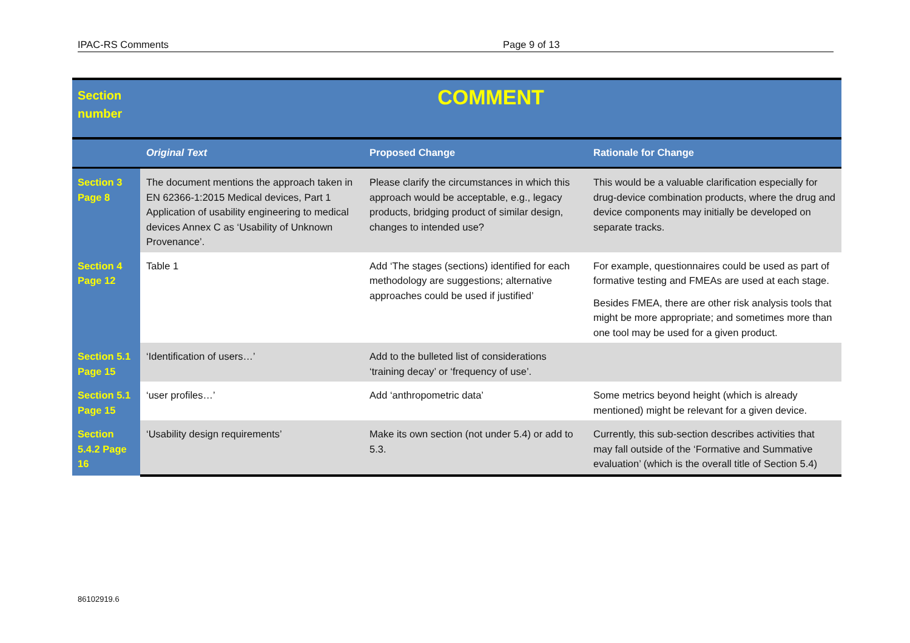IPAC-RS Comments Page 9 of 13
| Section number | COMMENT | | |
| | Original Text | Proposed Change | Rationale for Change |
| Section 3 Page 8 | The document mentions the approach taken in EN 62366-1:2015 Medical devices, Part 1 Application of usability engineering to medical devices Annex C as ‘Usability of Unknown Provenance’. | Please clarify the circumstances in which this approach would be acceptable, e.g., legacy products, bridging product of similar design, changes to intended use? | This would be a valuable clarification especially for drug-device combination products, where the drug and device components may initially be developed on separate tracks. |
| Section 4 Page 12 | Table 1 | Add ‘The stages (sections) identified for each methodology are suggestions; alternative approaches could be used if justified’ | For example, questionnaires could be used as part of formative testing and FMEAs are used at each stage. Besides FMEA, there are other risk analysis tools that might be more appropriate; and sometimes more than one tool may be used for a given product. |
| Section 5.1 Page 15 | ‘Identification of users…’ | Add to the bulleted list of considerations ‘training decay’ or ‘frequency of use’. | |
| Section 5.1 Page 15 | ‘user profiles…’ | Add ‘anthropometric data’ | Some metrics beyond height (which is already mentioned) might be relevant for a given device. |
| Section 5.4.2 Page 16 | ‘Usability design requirements’ | Make its own section (not under 5.4) or add to 5.3. | Currently, this sub-section describes activities that may fall outside of the ‘Formative and Summative evaluation’ (which is the overall title of Section 5.4) |
86102919.6